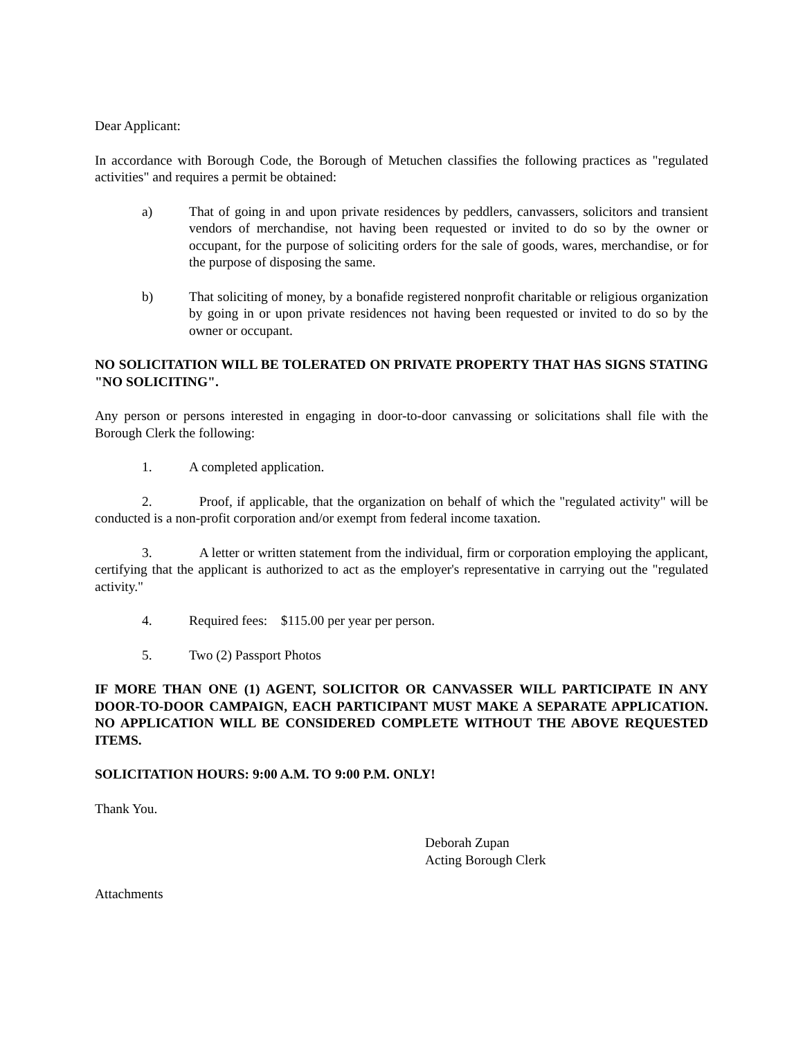Dear Applicant:
In accordance with Borough Code, the Borough of Metuchen classifies the following practices as "regulated activities" and requires a permit be obtained:
a) That of going in and upon private residences by peddlers, canvassers, solicitors and transient vendors of merchandise, not having been requested or invited to do so by the owner or occupant, for the purpose of soliciting orders for the sale of goods, wares, merchandise, or for the purpose of disposing the same.
b) That soliciting of money, by a bonafide registered nonprofit charitable or religious organization by going in or upon private residences not having been requested or invited to do so by the owner or occupant.
NO SOLICITATION WILL BE TOLERATED ON PRIVATE PROPERTY THAT HAS SIGNS STATING "NO SOLICITING".
Any person or persons interested in engaging in door-to-door canvassing or solicitations shall file with the Borough Clerk the following:
1. A completed application.
2. Proof, if applicable, that the organization on behalf of which the "regulated activity" will be conducted is a non-profit corporation and/or exempt from federal income taxation.
3. A letter or written statement from the individual, firm or corporation employing the applicant, certifying that the applicant is authorized to act as the employer's representative in carrying out the "regulated activity."
4. Required fees: $115.00 per year per person.
5. Two (2) Passport Photos
IF MORE THAN ONE (1) AGENT, SOLICITOR OR CANVASSER WILL PARTICIPATE IN ANY DOOR-TO-DOOR CAMPAIGN, EACH PARTICIPANT MUST MAKE A SEPARATE APPLICATION. NO APPLICATION WILL BE CONSIDERED COMPLETE WITHOUT THE ABOVE REQUESTED ITEMS.
SOLICITATION HOURS: 9:00 A.M. TO 9:00 P.M. ONLY!
Thank You.
Deborah Zupan
Acting Borough Clerk
Attachments